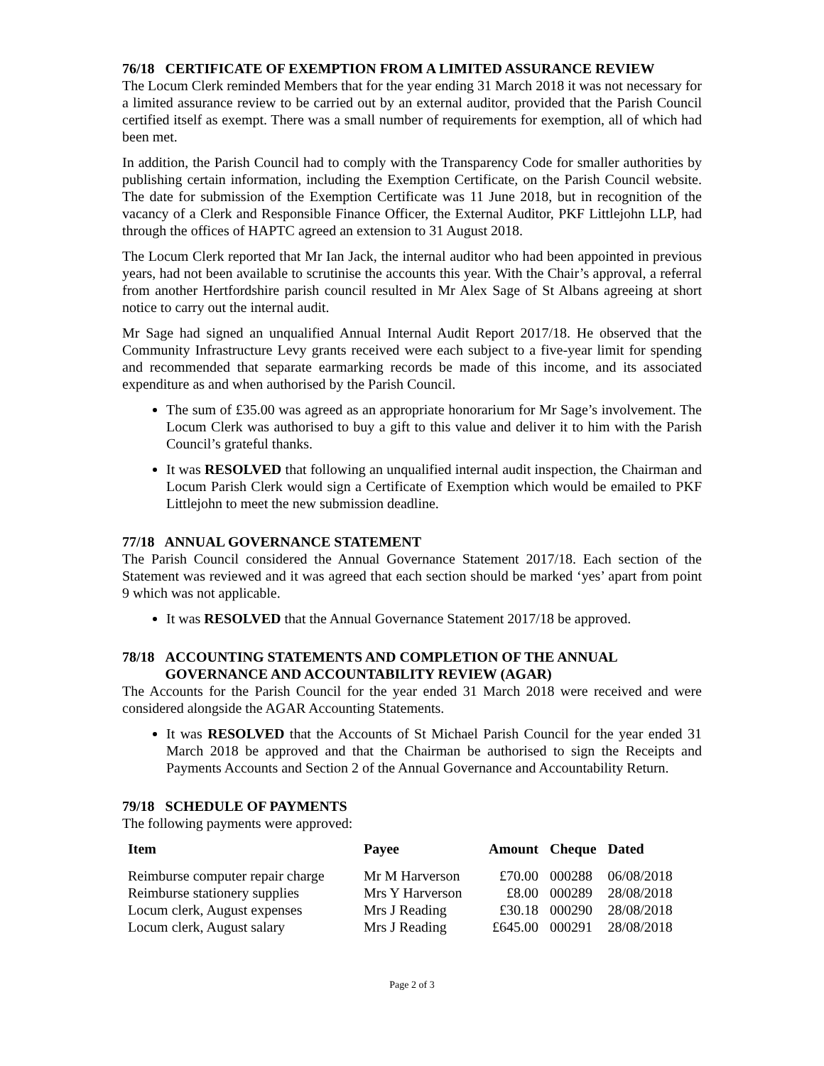76/18 CERTIFICATE OF EXEMPTION FROM A LIMITED ASSURANCE REVIEW
The Locum Clerk reminded Members that for the year ending 31 March 2018 it was not necessary for a limited assurance review to be carried out by an external auditor, provided that the Parish Council certified itself as exempt. There was a small number of requirements for exemption, all of which had been met.
In addition, the Parish Council had to comply with the Transparency Code for smaller authorities by publishing certain information, including the Exemption Certificate, on the Parish Council website. The date for submission of the Exemption Certificate was 11 June 2018, but in recognition of the vacancy of a Clerk and Responsible Finance Officer, the External Auditor, PKF Littlejohn LLP, had through the offices of HAPTC agreed an extension to 31 August 2018.
The Locum Clerk reported that Mr Ian Jack, the internal auditor who had been appointed in previous years, had not been available to scrutinise the accounts this year. With the Chair’s approval, a referral from another Hertfordshire parish council resulted in Mr Alex Sage of St Albans agreeing at short notice to carry out the internal audit.
Mr Sage had signed an unqualified Annual Internal Audit Report 2017/18. He observed that the Community Infrastructure Levy grants received were each subject to a five-year limit for spending and recommended that separate earmarking records be made of this income, and its associated expenditure as and when authorised by the Parish Council.
The sum of £35.00 was agreed as an appropriate honorarium for Mr Sage’s involvement. The Locum Clerk was authorised to buy a gift to this value and deliver it to him with the Parish Council’s grateful thanks.
It was RESOLVED that following an unqualified internal audit inspection, the Chairman and Locum Parish Clerk would sign a Certificate of Exemption which would be emailed to PKF Littlejohn to meet the new submission deadline.
77/18 ANNUAL GOVERNANCE STATEMENT
The Parish Council considered the Annual Governance Statement 2017/18. Each section of the Statement was reviewed and it was agreed that each section should be marked ‘yes’ apart from point 9 which was not applicable.
It was RESOLVED that the Annual Governance Statement 2017/18 be approved.
78/18 ACCOUNTING STATEMENTS AND COMPLETION OF THE ANNUAL
GOVERNANCE AND ACCOUNTABILITY REVIEW (AGAR)
The Accounts for the Parish Council for the year ended 31 March 2018 were received and were considered alongside the AGAR Accounting Statements.
It was RESOLVED that the Accounts of St Michael Parish Council for the year ended 31 March 2018 be approved and that the Chairman be authorised to sign the Receipts and Payments Accounts and Section 2 of the Annual Governance and Accountability Return.
79/18 SCHEDULE OF PAYMENTS
The following payments were approved:
| Item | Payee | Amount | Cheque | Dated |
| --- | --- | --- | --- | --- |
| Reimburse computer repair charge | Mr M Harverson | £70.00 | 000288 | 06/08/2018 |
| Reimburse stationery supplies | Mrs Y Harverson | £8.00 | 000289 | 28/08/2018 |
| Locum clerk, August expenses | Mrs J Reading | £30.18 | 000290 | 28/08/2018 |
| Locum clerk, August salary | Mrs J Reading | £645.00 | 000291 | 28/08/2018 |
Page 2 of 3